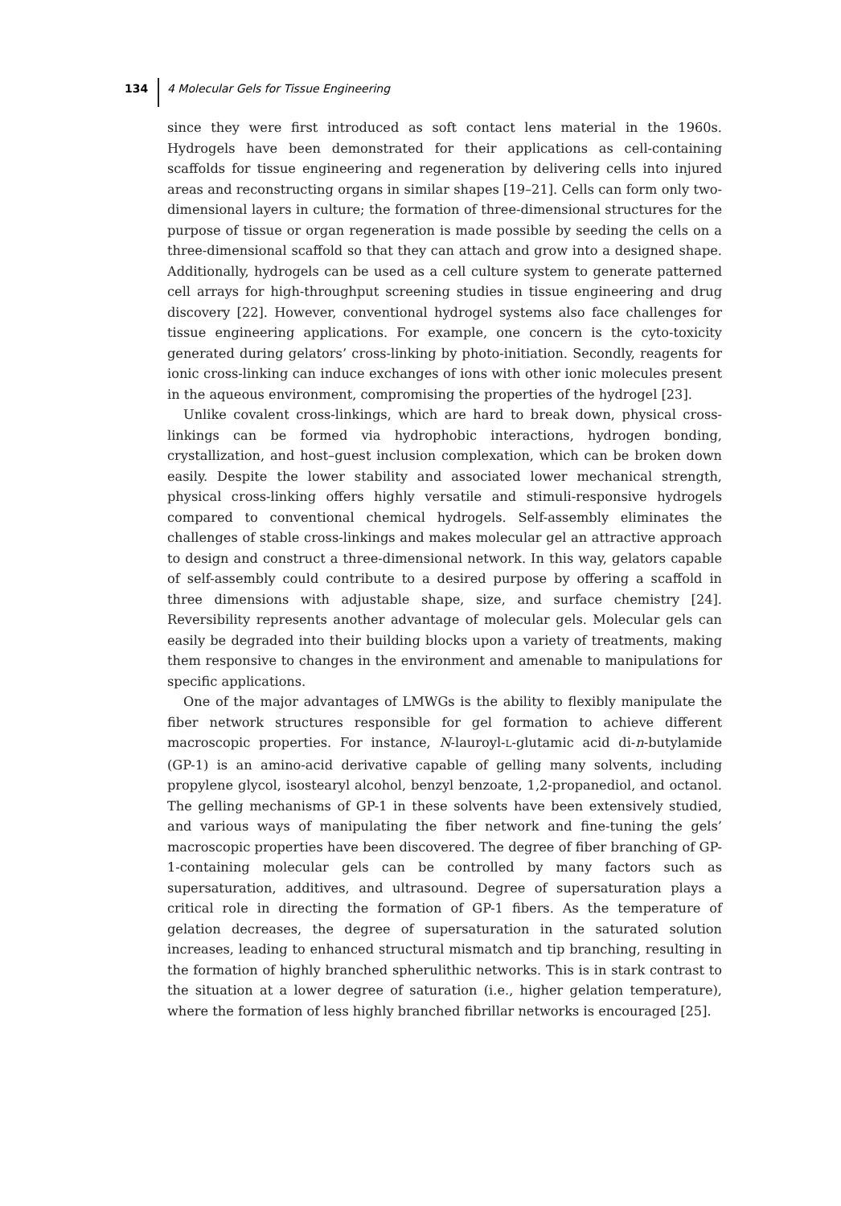134 4 Molecular Gels for Tissue Engineering
since they were first introduced as soft contact lens material in the 1960s. Hydrogels have been demonstrated for their applications as cell-containing scaffolds for tissue engineering and regeneration by delivering cells into injured areas and reconstructing organs in similar shapes [19–21]. Cells can form only two-dimensional layers in culture; the formation of three-dimensional structures for the purpose of tissue or organ regeneration is made possible by seeding the cells on a three-dimensional scaffold so that they can attach and grow into a designed shape. Additionally, hydrogels can be used as a cell culture system to generate patterned cell arrays for high-throughput screening studies in tissue engineering and drug discovery [22]. However, conventional hydrogel systems also face challenges for tissue engineering applications. For example, one concern is the cyto-toxicity generated during gelators’ cross-linking by photo-initiation. Secondly, reagents for ionic cross-linking can induce exchanges of ions with other ionic molecules present in the aqueous environment, compromising the properties of the hydrogel [23].
Unlike covalent cross-linkings, which are hard to break down, physical cross-linkings can be formed via hydrophobic interactions, hydrogen bonding, crystallization, and host–guest inclusion complexation, which can be broken down easily. Despite the lower stability and associated lower mechanical strength, physical cross-linking offers highly versatile and stimuli-responsive hydrogels compared to conventional chemical hydrogels. Self-assembly eliminates the challenges of stable cross-linkings and makes molecular gel an attractive approach to design and construct a three-dimensional network. In this way, gelators capable of self-assembly could contribute to a desired purpose by offering a scaffold in three dimensions with adjustable shape, size, and surface chemistry [24]. Reversibility represents another advantage of molecular gels. Molecular gels can easily be degraded into their building blocks upon a variety of treatments, making them responsive to changes in the environment and amenable to manipulations for specific applications.
One of the major advantages of LMWGs is the ability to flexibly manipulate the fiber network structures responsible for gel formation to achieve different macroscopic properties. For instance, N-lauroyl-L-glutamic acid di-n-butylamide (GP-1) is an amino-acid derivative capable of gelling many solvents, including propylene glycol, isostearyl alcohol, benzyl benzoate, 1,2-propanediol, and octanol. The gelling mechanisms of GP-1 in these solvents have been extensively studied, and various ways of manipulating the fiber network and fine-tuning the gels’ macroscopic properties have been discovered. The degree of fiber branching of GP-1-containing molecular gels can be controlled by many factors such as supersaturation, additives, and ultrasound. Degree of supersaturation plays a critical role in directing the formation of GP-1 fibers. As the temperature of gelation decreases, the degree of supersaturation in the saturated solution increases, leading to enhanced structural mismatch and tip branching, resulting in the formation of highly branched spherulithic networks. This is in stark contrast to the situation at a lower degree of saturation (i.e., higher gelation temperature), where the formation of less highly branched fibrillar networks is encouraged [25].